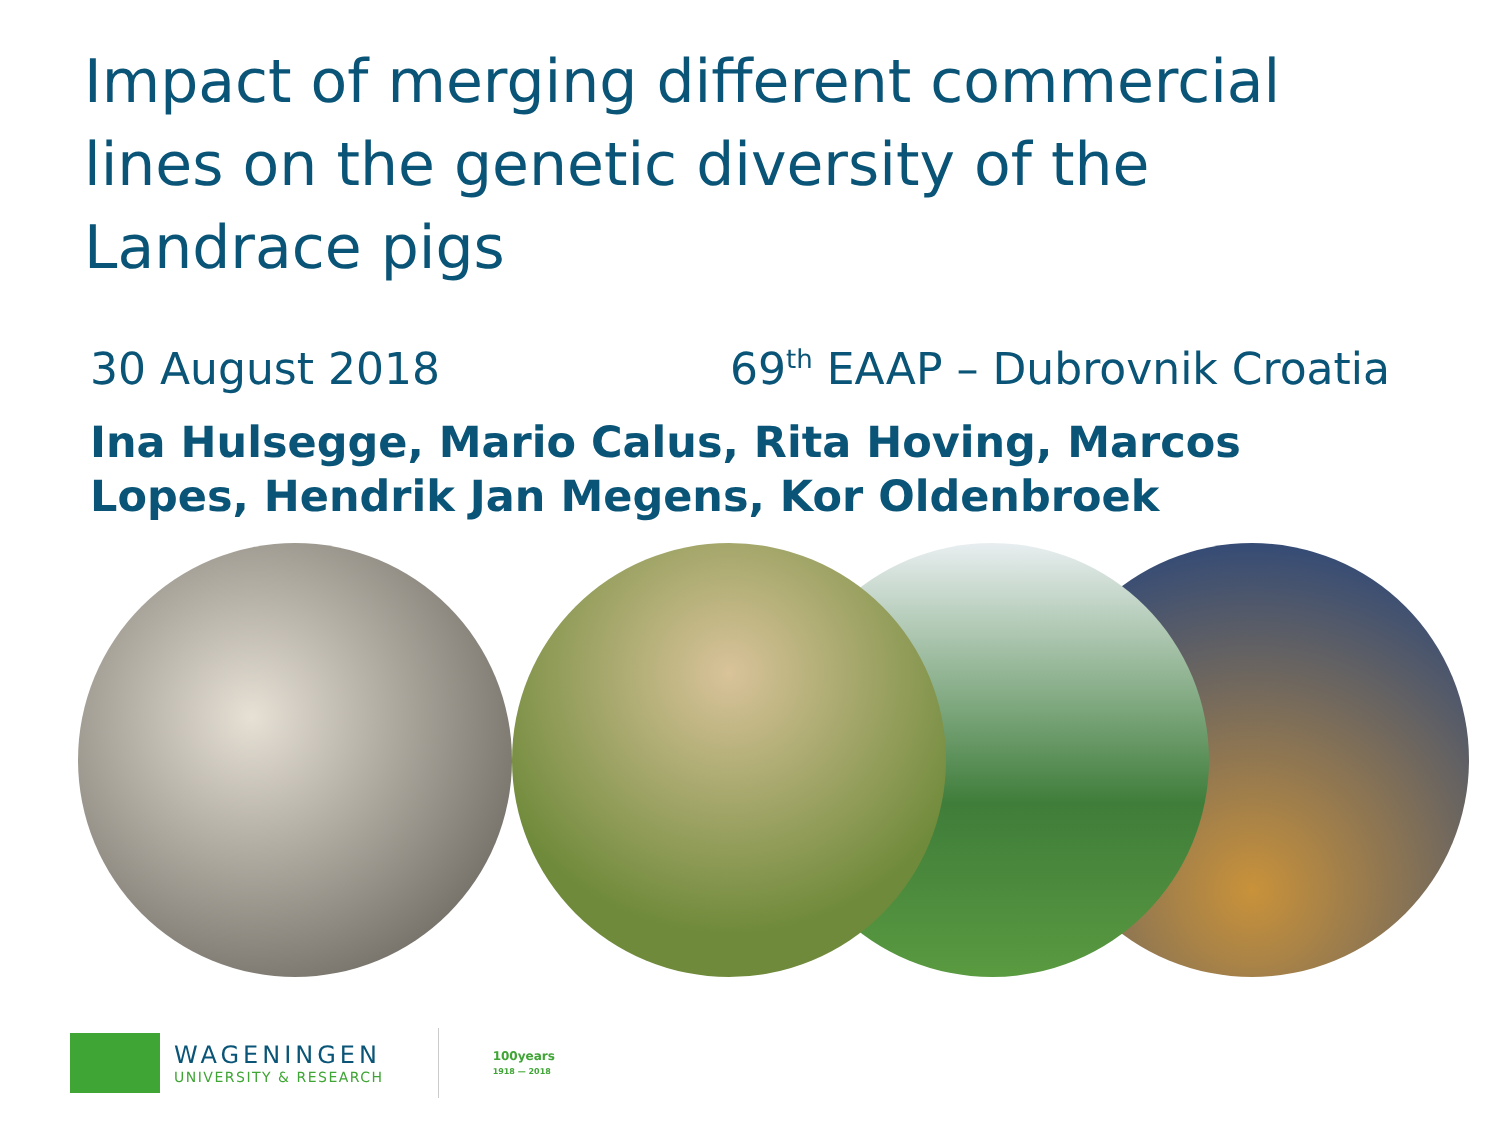Impact of merging different commercial lines on the genetic diversity of the Landrace pigs
30 August 2018 69<sup>th</sup> EAAP – Dubrovnik Croatia
Ina Hulsegge, Mario Calus, Rita Hoving, Marcos Lopes, Hendrik Jan Megens, Kor Oldenbroek
WAGENINGEN
UNIVERSITY & RESEARCH
100years
1918 — 2018